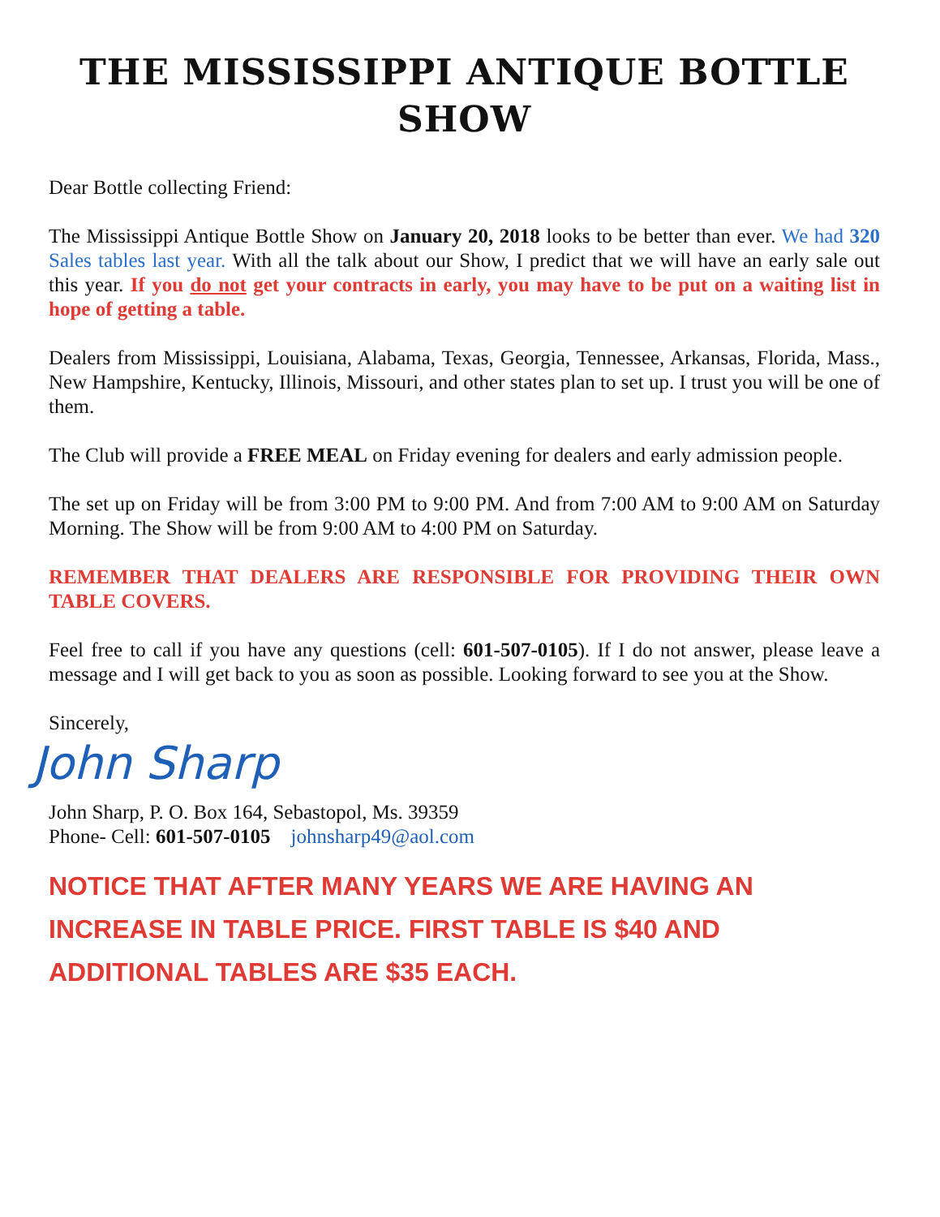THE MISSISSIPPI ANTIQUE BOTTLE SHOW
Dear Bottle collecting Friend:
The Mississippi Antique Bottle Show on January 20, 2018 looks to be better than ever. We had 320 Sales tables last year. With all the talk about our Show, I predict that we will have an early sale out this year. If you do not get your contracts in early, you may have to be put on a waiting list in hope of getting a table.
Dealers from Mississippi, Louisiana, Alabama, Texas, Georgia, Tennessee, Arkansas, Florida, Mass., New Hampshire, Kentucky, Illinois, Missouri, and other states plan to set up. I trust you will be one of them.
The Club will provide a FREE MEAL on Friday evening for dealers and early admission people.
The set up on Friday will be from 3:00 PM to 9:00 PM. And from 7:00 AM to 9:00 AM on Saturday Morning. The Show will be from 9:00 AM to 4:00 PM on Saturday.
REMEMBER THAT DEALERS ARE RESPONSIBLE FOR PROVIDING THEIR OWN TABLE COVERS.
Feel free to call if you have any questions (cell: 601-507-0105). If I do not answer, please leave a message and I will get back to you as soon as possible. Looking forward to see you at the Show.
Sincerely,
John Sharp
John Sharp, P. O. Box 164, Sebastopol, Ms. 39359
Phone- Cell: 601-507-0105 johnsharp49@aol.com
NOTICE THAT AFTER MANY YEARS WE ARE HAVING AN INCREASE IN TABLE PRICE. FIRST TABLE IS $40 AND ADDITIONAL TABLES ARE $35 EACH.